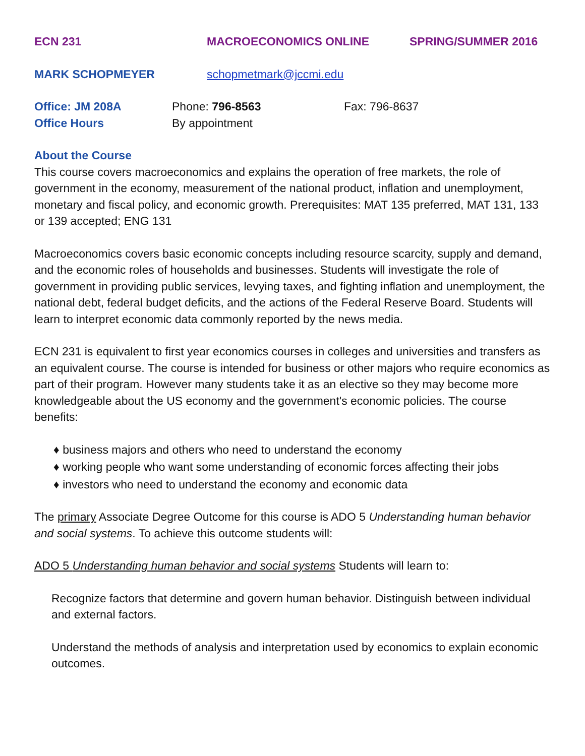ECN 231 MACROECONOMICS ONLINE SPRING/SUMMER 2016
MARK SCHOPMEYER schopmetmark@jccmi.edu
Office: JM 208A Phone: 796-8563 Fax: 796-8637
Office Hours By appointment
About the Course
This course covers macroeconomics and explains the operation of free markets, the role of government in the economy, measurement of the national product, inflation and unemployment, monetary and fiscal policy, and economic growth. Prerequisites: MAT 135 preferred, MAT 131, 133 or 139 accepted; ENG 131
Macroeconomics covers basic economic concepts including resource scarcity, supply and demand, and the economic roles of households and businesses. Students will investigate the role of government in providing public services, levying taxes, and fighting inflation and unemployment, the national debt, federal budget deficits, and the actions of the Federal Reserve Board. Students will learn to interpret economic data commonly reported by the news media.
ECN 231 is equivalent to first year economics courses in colleges and universities and transfers as an equivalent course. The course is intended for business or other majors who require economics as part of their program. However many students take it as an elective so they may become more knowledgeable about the US economy and the government's economic policies. The course benefits:
♦ business majors and others who need to understand the economy
♦ working people who want some understanding of economic forces affecting their jobs
♦ investors who need to understand the economy and economic data
The primary Associate Degree Outcome for this course is ADO 5 Understanding human behavior and social systems. To achieve this outcome students will:
ADO 5 Understanding human behavior and social systems Students will learn to:
Recognize factors that determine and govern human behavior. Distinguish between individual and external factors.
Understand the methods of analysis and interpretation used by economics to explain economic outcomes.